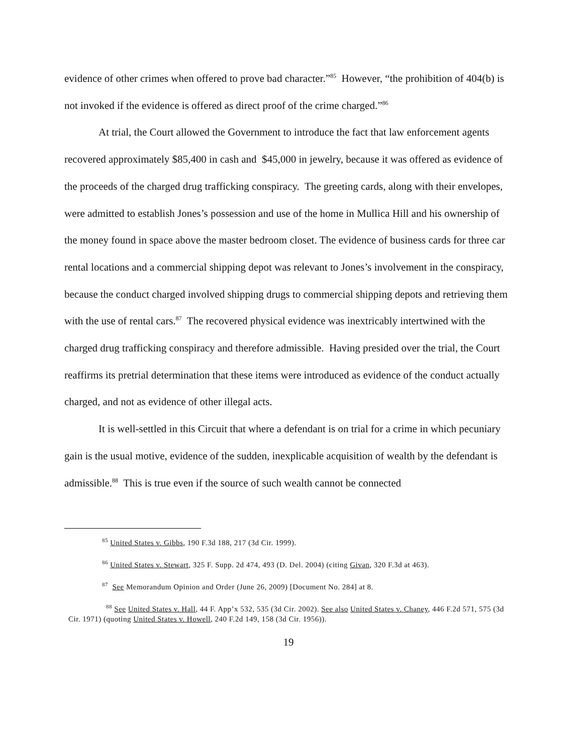evidence of other crimes when offered to prove bad character.”<sup>85</sup> However, “the prohibition of 404(b) is not invoked if the evidence is offered as direct proof of the crime charged.”<sup>86</sup>
At trial, the Court allowed the Government to introduce the fact that law enforcement agents recovered approximately $85,400 in cash and $45,000 in jewelry, because it was offered as evidence of the proceeds of the charged drug trafficking conspiracy. The greeting cards, along with their envelopes, were admitted to establish Jones’s possession and use of the home in Mullica Hill and his ownership of the money found in space above the master bedroom closet. The evidence of business cards for three car rental locations and a commercial shipping depot was relevant to Jones’s involvement in the conspiracy, because the conduct charged involved shipping drugs to commercial shipping depots and retrieving them with the use of rental cars.<sup>87</sup> The recovered physical evidence was inextricably intertwined with the charged drug trafficking conspiracy and therefore admissible. Having presided over the trial, the Court reaffirms its pretrial determination that these items were introduced as evidence of the conduct actually charged, and not as evidence of other illegal acts.
It is well-settled in this Circuit that where a defendant is on trial for a crime in which pecuniary gain is the usual motive, evidence of the sudden, inexplicable acquisition of wealth by the defendant is admissible.<sup>88</sup> This is true even if the source of such wealth cannot be connected
<sup>85</sup> United States v. Gibbs, 190 F.3d 188, 217 (3d Cir. 1999).
<sup>86</sup> United States v. Stewart, 325 F. Supp. 2d 474, 493 (D. Del. 2004) (citing Givan, 320 F.3d at 463).
<sup>87</sup> See Memorandum Opinion and Order (June 26, 2009) [Document No. 284] at 8.
<sup>88</sup> See United States v. Hall, 44 F. App’x 532, 535 (3d Cir. 2002). See also United States v. Chaney, 446 F.2d 571, 575 (3d Cir. 1971) (quoting United States v. Howell, 240 F.2d 149, 158 (3d Cir. 1956)).
19